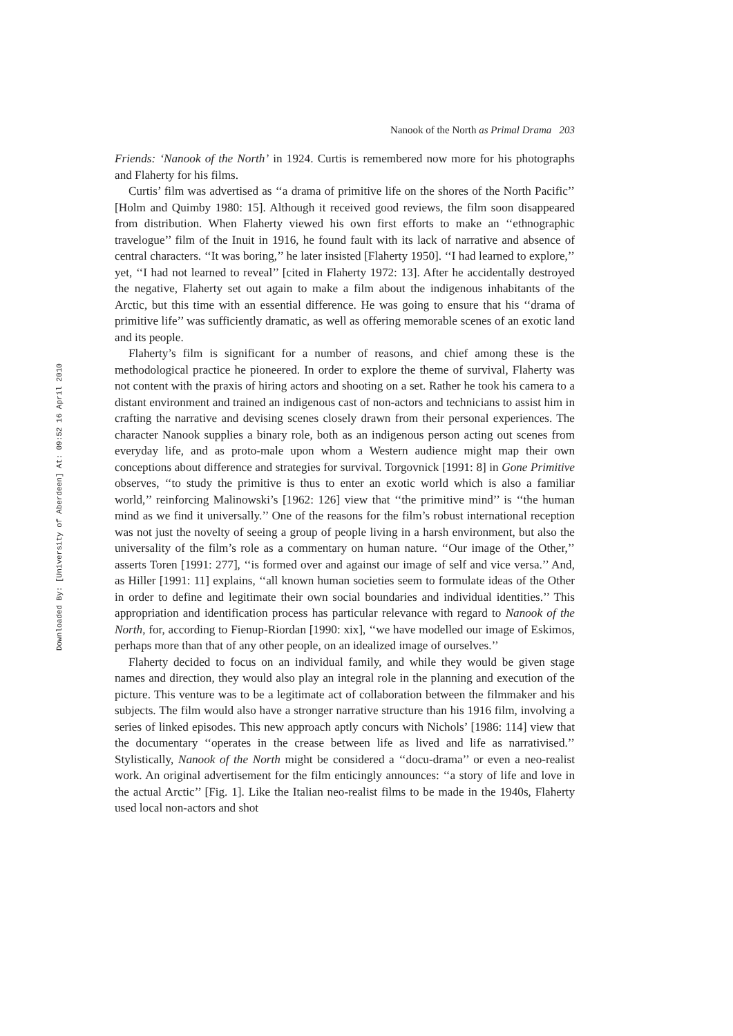Downloaded By: [University of Aberdeen] At: 09:52 16 April 2010
Nanook of the North as Primal Drama 203
Friends: ‘Nanook of the North’ in 1924. Curtis is remembered now more for his photographs and Flaherty for his films.
Curtis’ film was advertised as ‘‘a drama of primitive life on the shores of the North Pacific’’ [Holm and Quimby 1980: 15]. Although it received good reviews, the film soon disappeared from distribution. When Flaherty viewed his own first efforts to make an ‘‘ethnographic travelogue’’ film of the Inuit in 1916, he found fault with its lack of narrative and absence of central characters. ‘‘It was boring,’’ he later insisted [Flaherty 1950]. ‘‘I had learned to explore,’’ yet, ‘‘I had not learned to reveal’’ [cited in Flaherty 1972: 13]. After he accidentally destroyed the negative, Flaherty set out again to make a film about the indigenous inhabitants of the Arctic, but this time with an essential difference. He was going to ensure that his ‘‘drama of primitive life’’ was sufficiently dramatic, as well as offering memorable scenes of an exotic land and its people.
Flaherty’s film is significant for a number of reasons, and chief among these is the methodological practice he pioneered. In order to explore the theme of survival, Flaherty was not content with the praxis of hiring actors and shooting on a set. Rather he took his camera to a distant environment and trained an indigenous cast of non-actors and technicians to assist him in crafting the narrative and devising scenes closely drawn from their personal experiences. The character Nanook supplies a binary role, both as an indigenous person acting out scenes from everyday life, and as proto-male upon whom a Western audience might map their own conceptions about difference and strategies for survival. Torgovnick [1991: 8] in Gone Primitive observes, ‘‘to study the primitive is thus to enter an exotic world which is also a familiar world,’’ reinforcing Malinowski’s [1962: 126] view that ‘‘the primitive mind’’ is ‘‘the human mind as we find it universally.’’ One of the reasons for the film’s robust international reception was not just the novelty of seeing a group of people living in a harsh environment, but also the universality of the film’s role as a commentary on human nature. ‘‘Our image of the Other,’’ asserts Toren [1991: 277], ‘‘is formed over and against our image of self and vice versa.’’ And, as Hiller [1991: 11] explains, ‘‘all known human societies seem to formulate ideas of the Other in order to define and legitimate their own social boundaries and individual identities.’’ This appropriation and identification process has particular relevance with regard to Nanook of the North, for, according to Fienup-Riordan [1990: xix], ‘‘we have modelled our image of Eskimos, perhaps more than that of any other people, on an idealized image of ourselves.’’
Flaherty decided to focus on an individual family, and while they would be given stage names and direction, they would also play an integral role in the planning and execution of the picture. This venture was to be a legitimate act of collaboration between the filmmaker and his subjects. The film would also have a stronger narrative structure than his 1916 film, involving a series of linked episodes. This new approach aptly concurs with Nichols’ [1986: 114] view that the documentary ‘‘operates in the crease between life as lived and life as narrativised.’’ Stylistically, Nanook of the North might be considered a ‘‘docu-drama’’ or even a neo-realist work. An original advertisement for the film enticingly announces: ‘‘a story of life and love in the actual Arctic’’ [Fig. 1]. Like the Italian neo-realist films to be made in the 1940s, Flaherty used local non-actors and shot